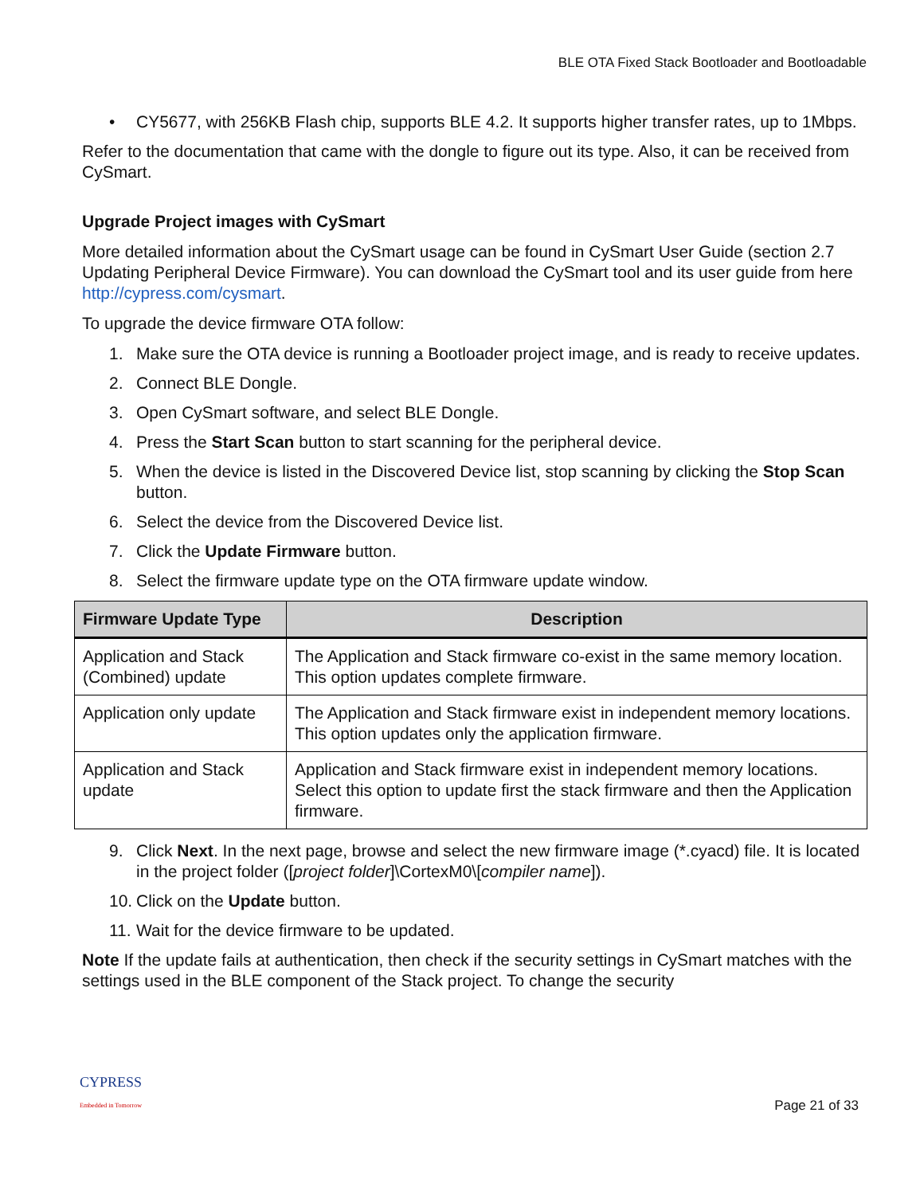BLE OTA Fixed Stack Bootloader and Bootloadable
• CY5677, with 256KB Flash chip, supports BLE 4.2. It supports higher transfer rates, up to 1Mbps.
Refer to the documentation that came with the dongle to figure out its type. Also, it can be received from CySmart.
Upgrade Project images with CySmart
More detailed information about the CySmart usage can be found in CySmart User Guide (section 2.7 Updating Peripheral Device Firmware). You can download the CySmart tool and its user guide from here http://cypress.com/cysmart.
To upgrade the device firmware OTA follow:
1. Make sure the OTA device is running a Bootloader project image, and is ready to receive updates.
2. Connect BLE Dongle.
3. Open CySmart software, and select BLE Dongle.
4. Press the Start Scan button to start scanning for the peripheral device.
5. When the device is listed in the Discovered Device list, stop scanning by clicking the Stop Scan button.
6. Select the device from the Discovered Device list.
7. Click the Update Firmware button.
8. Select the firmware update type on the OTA firmware update window.
| Firmware Update Type | Description |
| --- | --- |
| Application and Stack (Combined) update | The Application and Stack firmware co-exist in the same memory location. This option updates complete firmware. |
| Application only update | The Application and Stack firmware exist in independent memory locations. This option updates only the application firmware. |
| Application and Stack update | Application and Stack firmware exist in independent memory locations. Select this option to update first the stack firmware and then the Application firmware. |
9. Click Next. In the next page, browse and select the new firmware image (*.cyacd) file. It is located in the project folder ([project folder]\CortexM0\[compiler name]).
10. Click on the Update button.
11. Wait for the device firmware to be updated.
Note If the update fails at authentication, then check if the security settings in CySmart matches with the settings used in the BLE component of the Stack project. To change the security
CYPRESS
Embedded in Tomorrow
Page 21 of 33